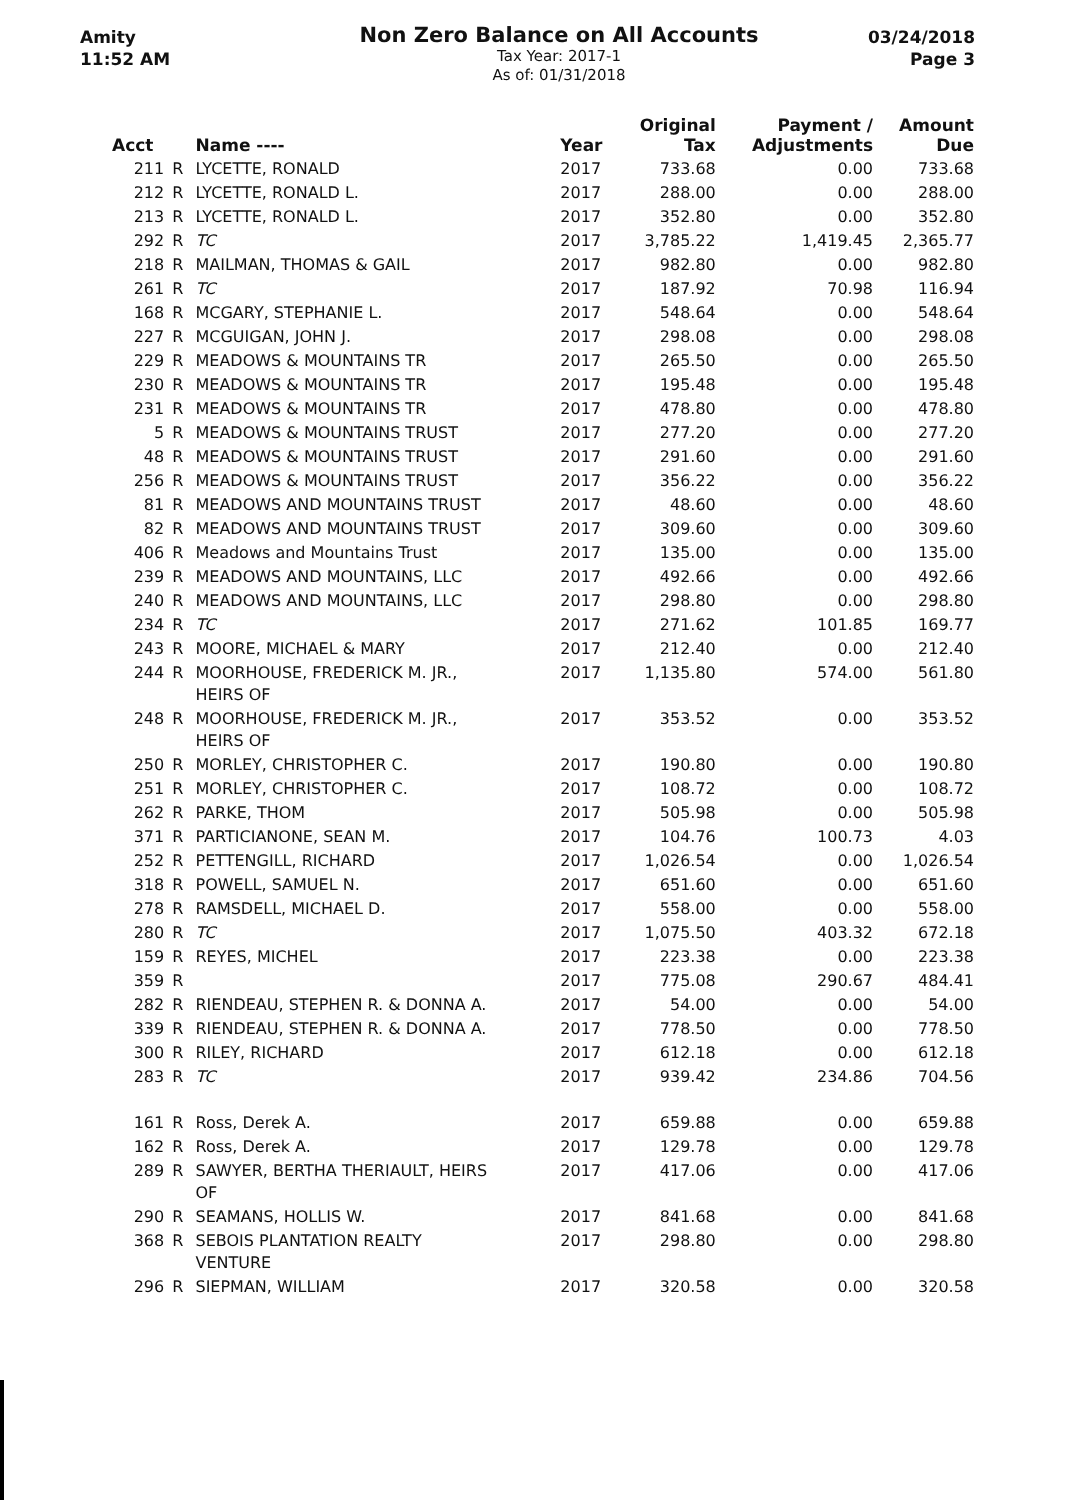Amity
11:52 AM
Non Zero Balance on All Accounts
Tax Year: 2017-1
As of: 01/31/2018
03/24/2018
Page 3
| Acct | | Name ---- | Year | Original Tax | Payment / Adjustments | Amount Due |
| --- | --- | --- | --- | --- | --- | --- |
| 211 | R | LYCETTE, RONALD | 2017 | 733.68 | 0.00 | 733.68 |
| 212 | R | LYCETTE, RONALD L. | 2017 | 288.00 | 0.00 | 288.00 |
| 213 | R | LYCETTE, RONALD L. | 2017 | 352.80 | 0.00 | 352.80 |
| 292 | R | TC | 2017 | 3,785.22 | 1,419.45 | 2,365.77 |
| 218 | R | MAILMAN, THOMAS & GAIL | 2017 | 982.80 | 0.00 | 982.80 |
| 261 | R | TC | 2017 | 187.92 | 70.98 | 116.94 |
| 168 | R | MCGARY, STEPHANIE L. | 2017 | 548.64 | 0.00 | 548.64 |
| 227 | R | MCGUIGAN, JOHN J. | 2017 | 298.08 | 0.00 | 298.08 |
| 229 | R | MEADOWS & MOUNTAINS TR | 2017 | 265.50 | 0.00 | 265.50 |
| 230 | R | MEADOWS & MOUNTAINS TR | 2017 | 195.48 | 0.00 | 195.48 |
| 231 | R | MEADOWS & MOUNTAINS TR | 2017 | 478.80 | 0.00 | 478.80 |
| 5 | R | MEADOWS & MOUNTAINS TRUST | 2017 | 277.20 | 0.00 | 277.20 |
| 48 | R | MEADOWS & MOUNTAINS TRUST | 2017 | 291.60 | 0.00 | 291.60 |
| 256 | R | MEADOWS & MOUNTAINS TRUST | 2017 | 356.22 | 0.00 | 356.22 |
| 81 | R | MEADOWS AND MOUNTAINS TRUST | 2017 | 48.60 | 0.00 | 48.60 |
| 82 | R | MEADOWS AND MOUNTAINS TRUST | 2017 | 309.60 | 0.00 | 309.60 |
| 406 | R | Meadows and Mountains Trust | 2017 | 135.00 | 0.00 | 135.00 |
| 239 | R | MEADOWS AND MOUNTAINS, LLC | 2017 | 492.66 | 0.00 | 492.66 |
| 240 | R | MEADOWS AND MOUNTAINS, LLC | 2017 | 298.80 | 0.00 | 298.80 |
| 234 | R | TC | 2017 | 271.62 | 101.85 | 169.77 |
| 243 | R | MOORE, MICHAEL & MARY | 2017 | 212.40 | 0.00 | 212.40 |
| 244 | R | MOORHOUSE, FREDERICK M. JR., HEIRS OF | 2017 | 1,135.80 | 574.00 | 561.80 |
| 248 | R | MOORHOUSE, FREDERICK M. JR., HEIRS OF | 2017 | 353.52 | 0.00 | 353.52 |
| 250 | R | MORLEY, CHRISTOPHER C. | 2017 | 190.80 | 0.00 | 190.80 |
| 251 | R | MORLEY, CHRISTOPHER C. | 2017 | 108.72 | 0.00 | 108.72 |
| 262 | R | PARKE, THOM | 2017 | 505.98 | 0.00 | 505.98 |
| 371 | R | PARTICIANONE, SEAN M. | 2017 | 104.76 | 100.73 | 4.03 |
| 252 | R | PETTENGILL, RICHARD | 2017 | 1,026.54 | 0.00 | 1,026.54 |
| 318 | R | POWELL, SAMUEL N. | 2017 | 651.60 | 0.00 | 651.60 |
| 278 | R | RAMSDELL, MICHAEL D. | 2017 | 558.00 | 0.00 | 558.00 |
| 280 | R | TC | 2017 | 1,075.50 | 403.32 | 672.18 |
| 159 | R | REYES, MICHEL | 2017 | 223.38 | 0.00 | 223.38 |
| 359 | R | | 2017 | 775.08 | 290.67 | 484.41 |
| 282 | R | RIENDEAU, STEPHEN R. & DONNA A. | 2017 | 54.00 | 0.00 | 54.00 |
| 339 | R | RIENDEAU, STEPHEN R. & DONNA A. | 2017 | 778.50 | 0.00 | 778.50 |
| 300 | R | RILEY, RICHARD | 2017 | 612.18 | 0.00 | 612.18 |
| 283 | R | TC | 2017 | 939.42 | 234.86 | 704.56 |
| 161 | R | Ross, Derek A. | 2017 | 659.88 | 0.00 | 659.88 |
| 162 | R | Ross, Derek A. | 2017 | 129.78 | 0.00 | 129.78 |
| 289 | R | SAWYER, BERTHA THERIAULT, HEIRS OF | 2017 | 417.06 | 0.00 | 417.06 |
| 290 | R | SEAMANS, HOLLIS W. | 2017 | 841.68 | 0.00 | 841.68 |
| 368 | R | SEBOIS PLANTATION REALTY VENTURE | 2017 | 298.80 | 0.00 | 298.80 |
| 296 | R | SIEPMAN, WILLIAM | 2017 | 320.58 | 0.00 | 320.58 |